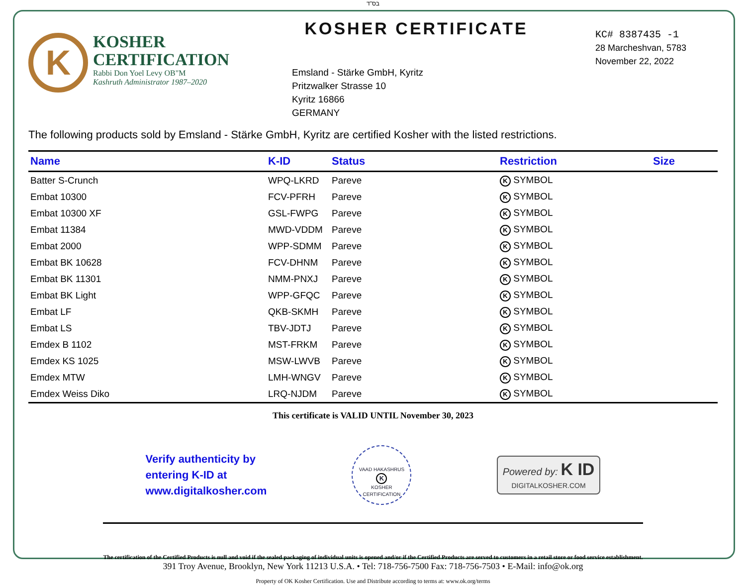בס"ד
K
KOSHER
CERTIFICATION
Rabbi Don Yoel Levy OB"M
Kashruth Administrator 1987–2020
KOSHER CERTIFICATE
Emsland - Stärke GmbH, Kyritz
Pritzwalker Strasse 10
Kyritz 16866
GERMANY
KC# 8387435 -1
28 Marcheshvan, 5783
November 22, 2022
The following products sold by Emsland - Stärke GmbH, Kyritz are certified Kosher with the listed restrictions.
| Name | K-ID | Status | Restriction | Size |
| --- | --- | --- | --- | --- |
| Batter S-Crunch | WPQ-LKRD | Pareve | K SYMBOL | |
| Embat 10300 | FCV-PFRH | Pareve | K SYMBOL | |
| Embat 10300 XF | GSL-FWPG | Pareve | K SYMBOL | |
| Embat 11384 | MWD-VDDM | Pareve | K SYMBOL | |
| Embat 2000 | WPP-SDMM | Pareve | K SYMBOL | |
| Embat BK 10628 | FCV-DHNM | Pareve | K SYMBOL | |
| Embat BK 11301 | NMM-PNXJ | Pareve | K SYMBOL | |
| Embat BK Light | WPP-GFQC | Pareve | K SYMBOL | |
| Embat LF | QKB-SKMH | Pareve | K SYMBOL | |
| Embat LS | TBV-JDTJ | Pareve | K SYMBOL | |
| Emdex B 1102 | MST-FRKM | Pareve | K SYMBOL | |
| Emdex KS 1025 | MSW-LWVB | Pareve | K SYMBOL | |
| Emdex MTW | LMH-WNGV | Pareve | K SYMBOL | |
| Emdex Weiss Diko | LRQ-NJDM | Pareve | K SYMBOL | |
This certificate is VALID UNTIL November 30, 2023
Verify authenticity by
entering K-ID at
www.digitalkosher.com
VAAD HAKASHRUS
K
KOSHER CERTIFICATION
Powered by: K ID
DIGITALKOSHER.COM
The certification of the Certified Products is null and void if the sealed packaging of individual units is opened and/or if the Certified Products are served to customers in a retail store or food service establishment.
391 Troy Avenue, Brooklyn, New York 11213 U.S.A. • Tel: 718-756-7500 Fax: 718-756-7503 • E-Mail: info@ok.org
Property of OK Kosher Certification. Use and Distribute according to terms at: www.ok.org/terms